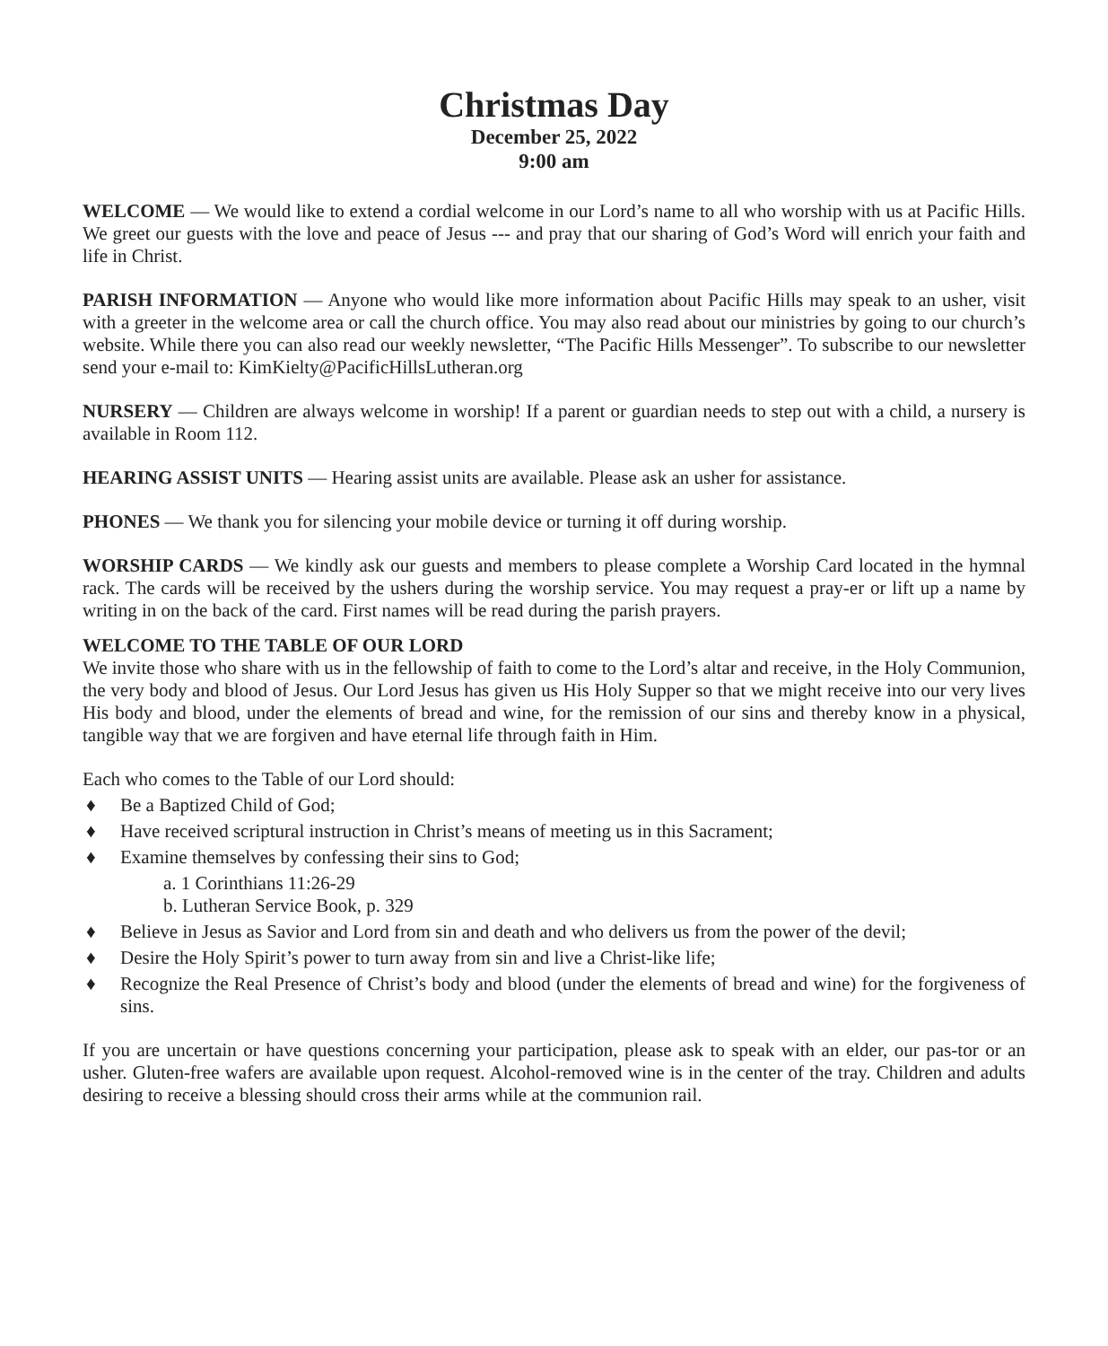Christmas Day
December 25, 2022
9:00 am
WELCOME — We would like to extend a cordial welcome in our Lord’s name to all who worship with us at Pacific Hills. We greet our guests with the love and peace of Jesus --- and pray that our sharing of God’s Word will enrich your faith and life in Christ.
PARISH INFORMATION — Anyone who would like more information about Pacific Hills may speak to an usher, visit with a greeter in the welcome area or call the church office. You may also read about our ministries by going to our church’s website. While there you can also read our weekly newsletter, “The Pacific Hills Messenger”. To subscribe to our newsletter send your e-mail to: KimKielty@PacificHillsLutheran.org
NURSERY — Children are always welcome in worship! If a parent or guardian needs to step out with a child, a nursery is available in Room 112.
HEARING ASSIST UNITS — Hearing assist units are available. Please ask an usher for assistance.
PHONES — We thank you for silencing your mobile device or turning it off during worship.
WORSHIP CARDS — We kindly ask our guests and members to please complete a Worship Card located in the hymnal rack. The cards will be received by the ushers during the worship service. You may request a pray-er or lift up a name by writing in on the back of the card. First names will be read during the parish prayers.
WELCOME TO THE TABLE OF OUR LORD
We invite those who share with us in the fellowship of faith to come to the Lord’s altar and receive, in the Holy Communion, the very body and blood of Jesus. Our Lord Jesus has given us His Holy Supper so that we might receive into our very lives His body and blood, under the elements of bread and wine, for the remission of our sins and thereby know in a physical, tangible way that we are forgiven and have eternal life through faith in Him.
Each who comes to the Table of our Lord should:
♦ Be a Baptized Child of God;
♦ Have received scriptural instruction in Christ’s means of meeting us in this Sacrament;
♦ Examine themselves by confessing their sins to God;
a. 1 Corinthians 11:26-29
b. Lutheran Service Book, p. 329
♦ Believe in Jesus as Savior and Lord from sin and death and who delivers us from the power of the devil;
♦ Desire the Holy Spirit’s power to turn away from sin and live a Christ-like life;
♦ Recognize the Real Presence of Christ’s body and blood (under the elements of bread and wine) for the forgiveness of sins.
If you are uncertain or have questions concerning your participation, please ask to speak with an elder, our pas-tor or an usher. Gluten-free wafers are available upon request. Alcohol-removed wine is in the center of the tray. Children and adults desiring to receive a blessing should cross their arms while at the communion rail.